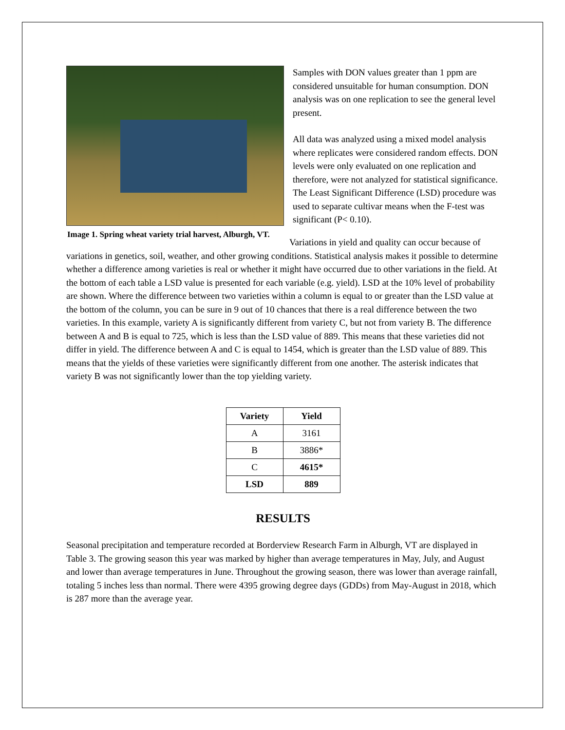Image 1. Spring wheat variety trial harvest, Alburgh, VT.
Samples with DON values greater than 1 ppm are considered unsuitable for human consumption. DON analysis was on one replication to see the general level present.
All data was analyzed using a mixed model analysis where replicates were considered random effects. DON levels were only evaluated on one replication and therefore, were not analyzed for statistical significance. The Least Significant Difference (LSD) procedure was used to separate cultivar means when the F-test was significant (P< 0.10).
Variations in yield and quality can occur because of variations in genetics, soil, weather, and other growing conditions. Statistical analysis makes it possible to determine whether a difference among varieties is real or whether it might have occurred due to other variations in the field. At the bottom of each table a LSD value is presented for each variable (e.g. yield). LSD at the 10% level of probability are shown. Where the difference between two varieties within a column is equal to or greater than the LSD value at the bottom of the column, you can be sure in 9 out of 10 chances that there is a real difference between the two varieties. In this example, variety A is significantly different from variety C, but not from variety B. The difference between A and B is equal to 725, which is less than the LSD value of 889. This means that these varieties did not differ in yield. The difference between A and C is equal to 1454, which is greater than the LSD value of 889. This means that the yields of these varieties were significantly different from one another. The asterisk indicates that variety B was not significantly lower than the top yielding variety.
| Variety | Yield |
| --- | --- |
| A | 3161 |
| B | 3886* |
| C | 4615* |
| LSD | 889 |
RESULTS
Seasonal precipitation and temperature recorded at Borderview Research Farm in Alburgh, VT are displayed in Table 3. The growing season this year was marked by higher than average temperatures in May, July, and August and lower than average temperatures in June. Throughout the growing season, there was lower than average rainfall, totaling 5 inches less than normal. There were 4395 growing degree days (GDDs) from May-August in 2018, which is 287 more than the average year.